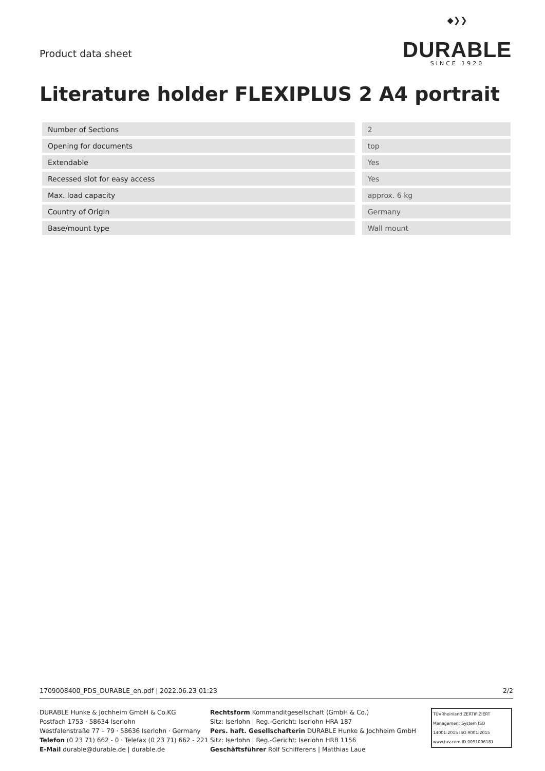Product data sheet
◆❯❯
DURABLE
SINCE 1920
Literature holder FLEXIPLUS 2 A4 portrait
| Number of Sections | | 2 |
| Opening for documents | | top |
| Extendable | | Yes |
| Recessed slot for easy access | | Yes |
| Max. load capacity | | approx. 6 kg |
| Country of Origin | | Germany |
| Base/mount type | | Wall mount |
1709008400_PDS_DURABLE_en.pdf | 2022.06.23 01:23 2/2
DURABLE Hunke & Jochheim GmbH & Co.KG
Postfach 1753 · 58634 Iserlohn
Westfalenstraße 77 – 79 · 58636 Iserlohn · Germany
Telefon (0 23 71) 662 - 0 · Telefax (0 23 71) 662 - 221
E-Mail durable@durable.de | durable.de
Rechtsform Kommanditgesellschaft (GmbH & Co.)
Sitz: Iserlohn | Reg.-Gericht: Iserlohn HRA 187
Pers. haft. Gesellschafterin DURABLE Hunke & Jochheim GmbH
Sitz: Iserlohn | Reg.-Gericht: Iserlohn HRB 1156
Geschäftsführer Rolf Schifferens | Matthias Laue
TÜVRheinland ZERTIFIZIERT
Management System ISO 14001:2015 ISO 9001:2015
www.tuv.com ID 0091006181